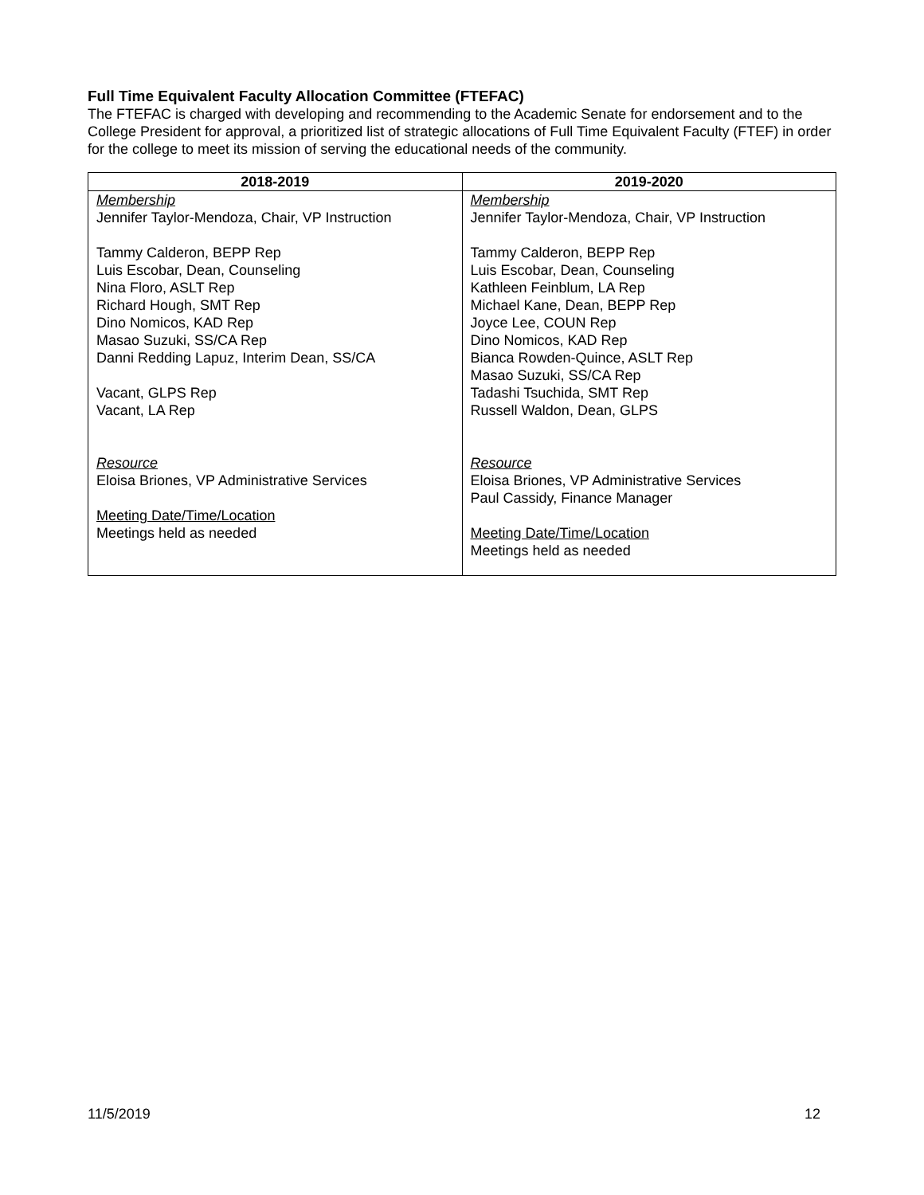Full Time Equivalent Faculty Allocation Committee (FTEFAC)
The FTEFAC is charged with developing and recommending to the Academic Senate for endorsement and to the College President for approval, a prioritized list of strategic allocations of Full Time Equivalent Faculty (FTEF) in order for the college to meet its mission of serving the educational needs of the community.
| 2018-2019 | 2019-2020 |
| --- | --- |
| Membership Jennifer Taylor-Mendoza, Chair, VP Instruction Tammy Calderon, BEPP Rep Luis Escobar, Dean, Counseling Nina Floro, ASLT Rep Richard Hough, SMT Rep Dino Nomicos, KAD Rep Masao Suzuki, SS/CA Rep Danni Redding Lapuz, Interim Dean, SS/CA Vacant, GLPS Rep Vacant, LA Rep Resource Eloisa Briones, VP Administrative Services Meeting Date/Time/Location Meetings held as needed | Membership Jennifer Taylor-Mendoza, Chair, VP Instruction Tammy Calderon, BEPP Rep Luis Escobar, Dean, Counseling Kathleen Feinblum, LA Rep Michael Kane, Dean, BEPP Rep Joyce Lee, COUN Rep Dino Nomicos, KAD Rep Bianca Rowden-Quince, ASLT Rep Masao Suzuki, SS/CA Rep Tadashi Tsuchida, SMT Rep Russell Waldon, Dean, GLPS Resource Eloisa Briones, VP Administrative Services Paul Cassidy, Finance Manager Meeting Date/Time/Location Meetings held as needed |
11/5/2019 12